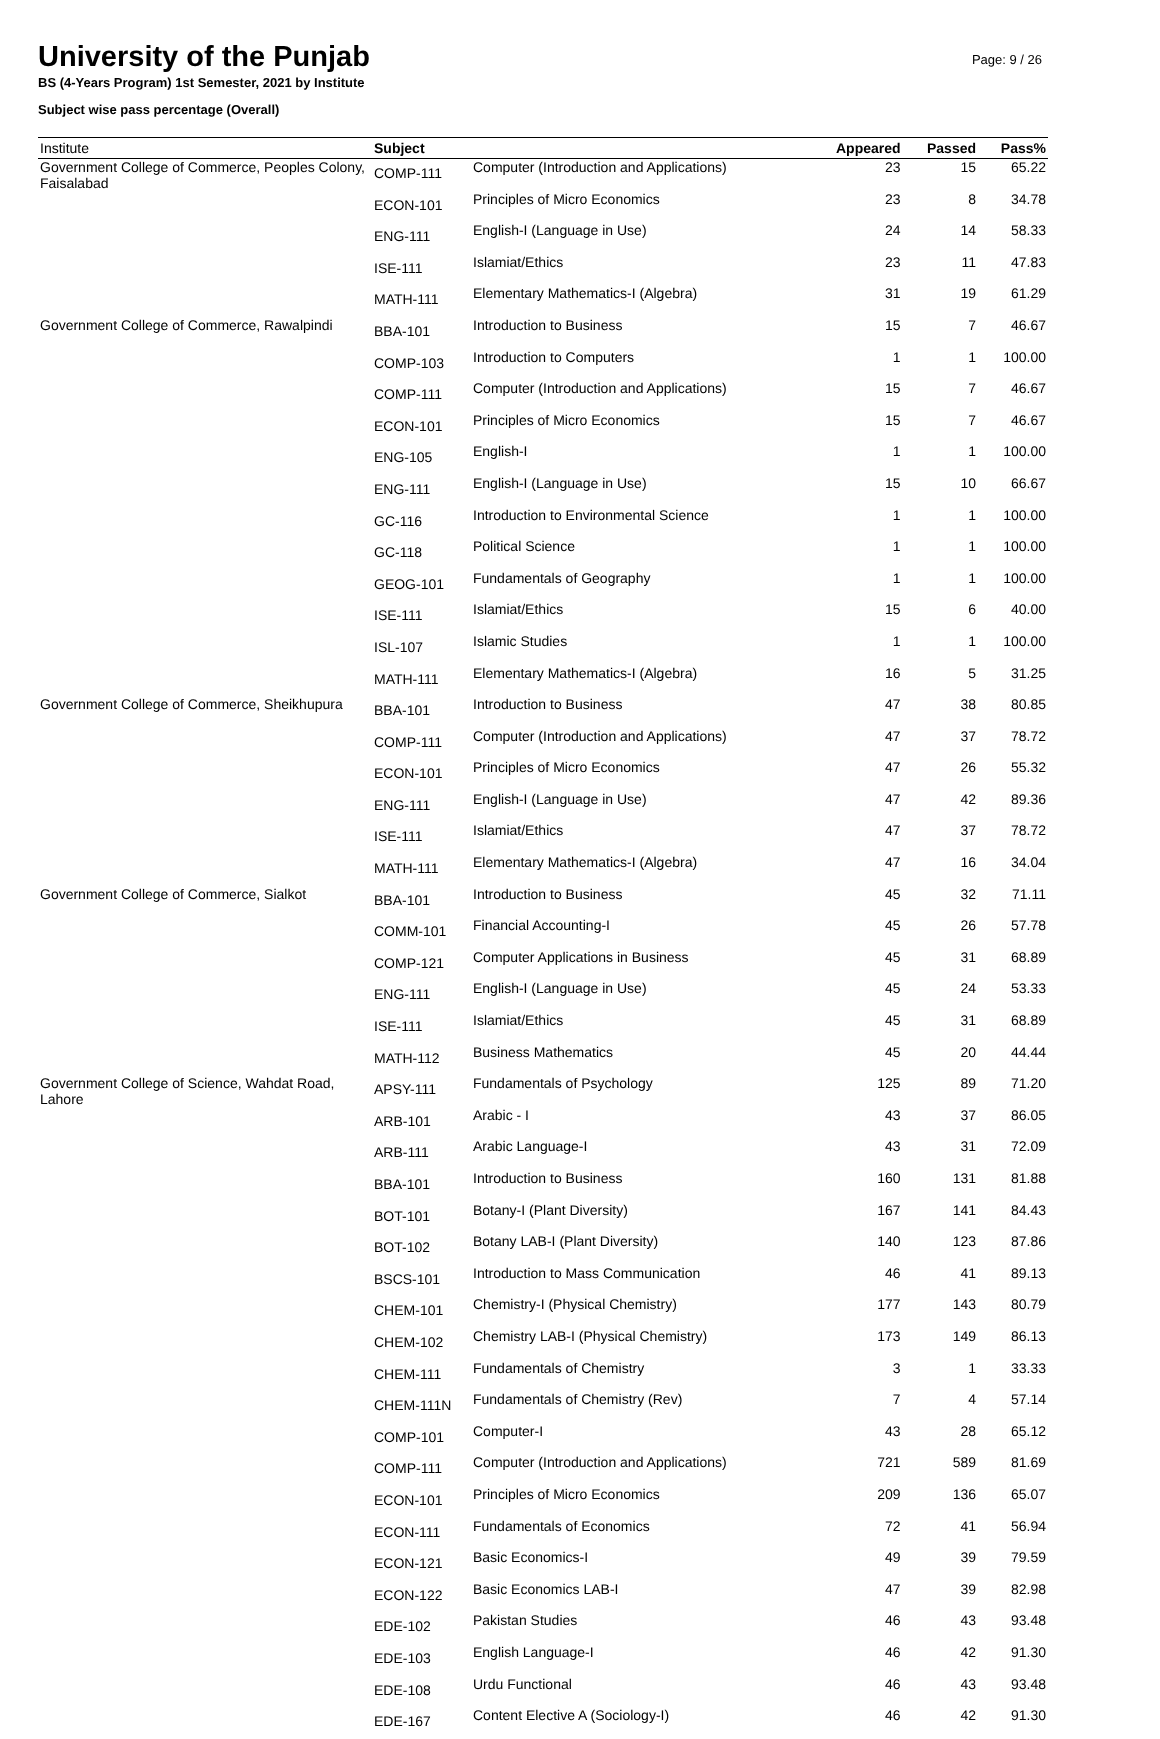University of the Punjab
BS (4-Years Program) 1st Semester, 2021 by Institute
Subject wise pass percentage (Overall)
Page: 9 / 26
| Institute | Subject | | Appeared | Passed | Pass% |
| --- | --- | --- | --- | --- | --- |
| Government College of Commerce, Peoples Colony, Faisalabad | COMP-111 | Computer (Introduction and Applications) | 23 | 15 | 65.22 |
| | ECON-101 | Principles of Micro Economics | 23 | 8 | 34.78 |
| | ENG-111 | English-I (Language in Use) | 24 | 14 | 58.33 |
| | ISE-111 | Islamiat/Ethics | 23 | 11 | 47.83 |
| | MATH-111 | Elementary Mathematics-I (Algebra) | 31 | 19 | 61.29 |
| Government College of Commerce, Rawalpindi | BBA-101 | Introduction to Business | 15 | 7 | 46.67 |
| | COMP-103 | Introduction to Computers | 1 | 1 | 100.00 |
| | COMP-111 | Computer (Introduction and Applications) | 15 | 7 | 46.67 |
| | ECON-101 | Principles of Micro Economics | 15 | 7 | 46.67 |
| | ENG-105 | English-I | 1 | 1 | 100.00 |
| | ENG-111 | English-I (Language in Use) | 15 | 10 | 66.67 |
| | GC-116 | Introduction to Environmental Science | 1 | 1 | 100.00 |
| | GC-118 | Political Science | 1 | 1 | 100.00 |
| | GEOG-101 | Fundamentals of Geography | 1 | 1 | 100.00 |
| | ISE-111 | Islamiat/Ethics | 15 | 6 | 40.00 |
| | ISL-107 | Islamic Studies | 1 | 1 | 100.00 |
| | MATH-111 | Elementary Mathematics-I (Algebra) | 16 | 5 | 31.25 |
| Government College of Commerce, Sheikhupura | BBA-101 | Introduction to Business | 47 | 38 | 80.85 |
| | COMP-111 | Computer (Introduction and Applications) | 47 | 37 | 78.72 |
| | ECON-101 | Principles of Micro Economics | 47 | 26 | 55.32 |
| | ENG-111 | English-I (Language in Use) | 47 | 42 | 89.36 |
| | ISE-111 | Islamiat/Ethics | 47 | 37 | 78.72 |
| | MATH-111 | Elementary Mathematics-I (Algebra) | 47 | 16 | 34.04 |
| Government College of Commerce, Sialkot | BBA-101 | Introduction to Business | 45 | 32 | 71.11 |
| | COMM-101 | Financial Accounting-I | 45 | 26 | 57.78 |
| | COMP-121 | Computer Applications in Business | 45 | 31 | 68.89 |
| | ENG-111 | English-I (Language in Use) | 45 | 24 | 53.33 |
| | ISE-111 | Islamiat/Ethics | 45 | 31 | 68.89 |
| | MATH-112 | Business Mathematics | 45 | 20 | 44.44 |
| Government College of Science, Wahdat Road, Lahore | APSY-111 | Fundamentals of Psychology | 125 | 89 | 71.20 |
| | ARB-101 | Arabic - I | 43 | 37 | 86.05 |
| | ARB-111 | Arabic Language-I | 43 | 31 | 72.09 |
| | BBA-101 | Introduction to Business | 160 | 131 | 81.88 |
| | BOT-101 | Botany-I (Plant Diversity) | 167 | 141 | 84.43 |
| | BOT-102 | Botany LAB-I (Plant Diversity) | 140 | 123 | 87.86 |
| | BSCS-101 | Introduction to Mass Communication | 46 | 41 | 89.13 |
| | CHEM-101 | Chemistry-I (Physical Chemistry) | 177 | 143 | 80.79 |
| | CHEM-102 | Chemistry LAB-I (Physical Chemistry) | 173 | 149 | 86.13 |
| | CHEM-111 | Fundamentals of Chemistry | 3 | 1 | 33.33 |
| | CHEM-111N | Fundamentals of Chemistry (Rev) | 7 | 4 | 57.14 |
| | COMP-101 | Computer-I | 43 | 28 | 65.12 |
| | COMP-111 | Computer (Introduction and Applications) | 721 | 589 | 81.69 |
| | ECON-101 | Principles of Micro Economics | 209 | 136 | 65.07 |
| | ECON-111 | Fundamentals of Economics | 72 | 41 | 56.94 |
| | ECON-121 | Basic Economics-I | 49 | 39 | 79.59 |
| | ECON-122 | Basic Economics LAB-I | 47 | 39 | 82.98 |
| | EDE-102 | Pakistan Studies | 46 | 43 | 93.48 |
| | EDE-103 | English Language-I | 46 | 42 | 91.30 |
| | EDE-108 | Urdu Functional | 46 | 43 | 93.48 |
| | EDE-167 | Content Elective A (Sociology-I) | 46 | 42 | 91.30 |